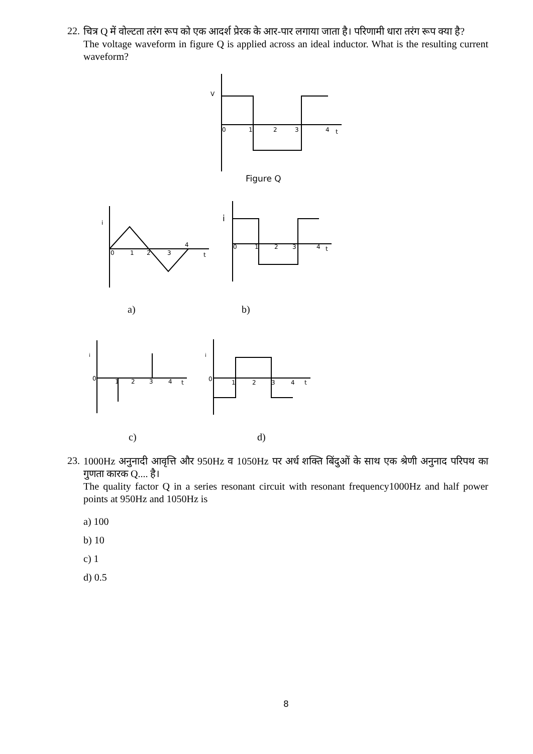22.
चित्र Q में वोल्टता तरंग रूप को एक आदर्श प्रेरक के आर-पार लगाया जाता है। परिणामी धारा तरंग रूप क्या है?
The voltage waveform in figure Q is applied across an ideal inductor. What is the resulting current waveform?
V
0
1
2
3
4
t
Figure Q
i
0
1
2
3
4
t
i
0
1
2
3
4
t
i
0
1
2
3
4
t
i
0
1
2
3
4
t
a)
b)
c)
d)
23.
1000Hz अनुनादी आवृत्ति और 950Hz व 1050Hz पर अर्ध शक्ति बिंदुओं के साथ एक श्रेणी अनुनाद परिपथ का गुणता कारक Q.... है।
The quality factor Q in a series resonant circuit with resonant frequency1000Hz and half power points at 950Hz and 1050Hz is
a) 100
b) 10
c) 1
d) 0.5
8